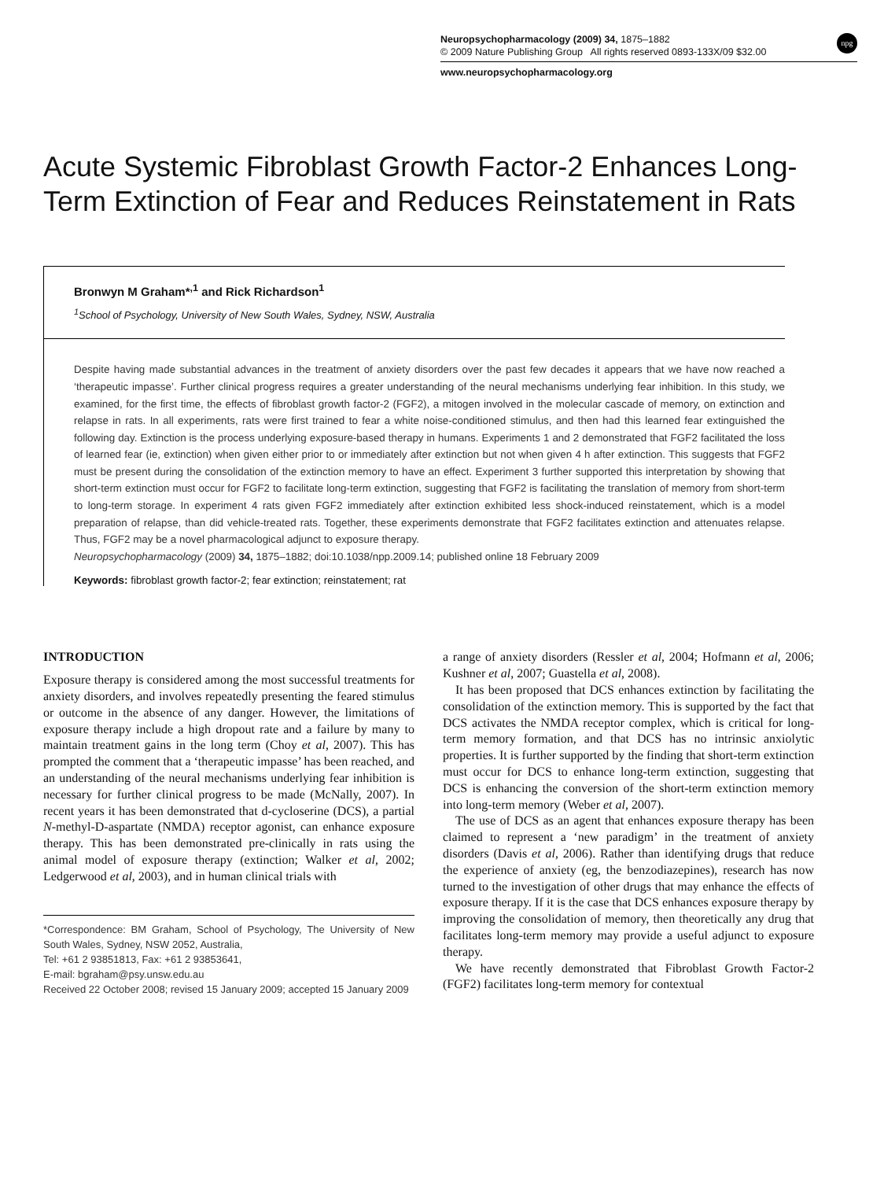Neuropsychopharmacology (2009) 34, 1875–1882
© 2009 Nature Publishing Group All rights reserved 0893-133X/09 $32.00
npg
www.neuropsychopharmacology.org
Acute Systemic Fibroblast Growth Factor-2 Enhances Long-Term Extinction of Fear and Reduces Reinstatement in Rats
Bronwyn M Graham*<sup>,1</sup> and Rick Richardson<sup>1</sup>
<sup>1</sup>School of Psychology, University of New South Wales, Sydney, NSW, Australia
Despite having made substantial advances in the treatment of anxiety disorders over the past few decades it appears that we have now reached a ‘therapeutic impasse’. Further clinical progress requires a greater understanding of the neural mechanisms underlying fear inhibition. In this study, we examined, for the first time, the effects of fibroblast growth factor-2 (FGF2), a mitogen involved in the molecular cascade of memory, on extinction and relapse in rats. In all experiments, rats were first trained to fear a white noise-conditioned stimulus, and then had this learned fear extinguished the following day. Extinction is the process underlying exposure-based therapy in humans. Experiments 1 and 2 demonstrated that FGF2 facilitated the loss of learned fear (ie, extinction) when given either prior to or immediately after extinction but not when given 4 h after extinction. This suggests that FGF2 must be present during the consolidation of the extinction memory to have an effect. Experiment 3 further supported this interpretation by showing that short-term extinction must occur for FGF2 to facilitate long-term extinction, suggesting that FGF2 is facilitating the translation of memory from short-term to long-term storage. In experiment 4 rats given FGF2 immediately after extinction exhibited less shock-induced reinstatement, which is a model preparation of relapse, than did vehicle-treated rats. Together, these experiments demonstrate that FGF2 facilitates extinction and attenuates relapse. Thus, FGF2 may be a novel pharmacological adjunct to exposure therapy.
Neuropsychopharmacology (2009) 34, 1875–1882; doi:10.1038/npp.2009.14; published online 18 February 2009
Keywords: fibroblast growth factor-2; fear extinction; reinstatement; rat
INTRODUCTION
Exposure therapy is considered among the most successful treatments for anxiety disorders, and involves repeatedly presenting the feared stimulus or outcome in the absence of any danger. However, the limitations of exposure therapy include a high dropout rate and a failure by many to maintain treatment gains in the long term (Choy et al, 2007). This has prompted the comment that a ‘therapeutic impasse’ has been reached, and an understanding of the neural mechanisms underlying fear inhibition is necessary for further clinical progress to be made (McNally, 2007). In recent years it has been demonstrated that d-cycloserine (DCS), a partial N-methyl-D-aspartate (NMDA) receptor agonist, can enhance exposure therapy. This has been demonstrated pre-clinically in rats using the animal model of exposure therapy (extinction; Walker et al, 2002; Ledgerwood et al, 2003), and in human clinical trials with
*Correspondence: BM Graham, School of Psychology, The University of New South Wales, Sydney, NSW 2052, Australia,
Tel: +61 2 93851813, Fax: +61 2 93853641,
E-mail: bgraham@psy.unsw.edu.au
Received 22 October 2008; revised 15 January 2009; accepted 15 January 2009
a range of anxiety disorders (Ressler et al, 2004; Hofmann et al, 2006; Kushner et al, 2007; Guastella et al, 2008).
It has been proposed that DCS enhances extinction by facilitating the consolidation of the extinction memory. This is supported by the fact that DCS activates the NMDA receptor complex, which is critical for long-term memory formation, and that DCS has no intrinsic anxiolytic properties. It is further supported by the finding that short-term extinction must occur for DCS to enhance long-term extinction, suggesting that DCS is enhancing the conversion of the short-term extinction memory into long-term memory (Weber et al, 2007).
The use of DCS as an agent that enhances exposure therapy has been claimed to represent a ‘new paradigm’ in the treatment of anxiety disorders (Davis et al, 2006). Rather than identifying drugs that reduce the experience of anxiety (eg, the benzodiazepines), research has now turned to the investigation of other drugs that may enhance the effects of exposure therapy. If it is the case that DCS enhances exposure therapy by improving the consolidation of memory, then theoretically any drug that facilitates long-term memory may provide a useful adjunct to exposure therapy.
We have recently demonstrated that Fibroblast Growth Factor-2 (FGF2) facilitates long-term memory for contextual